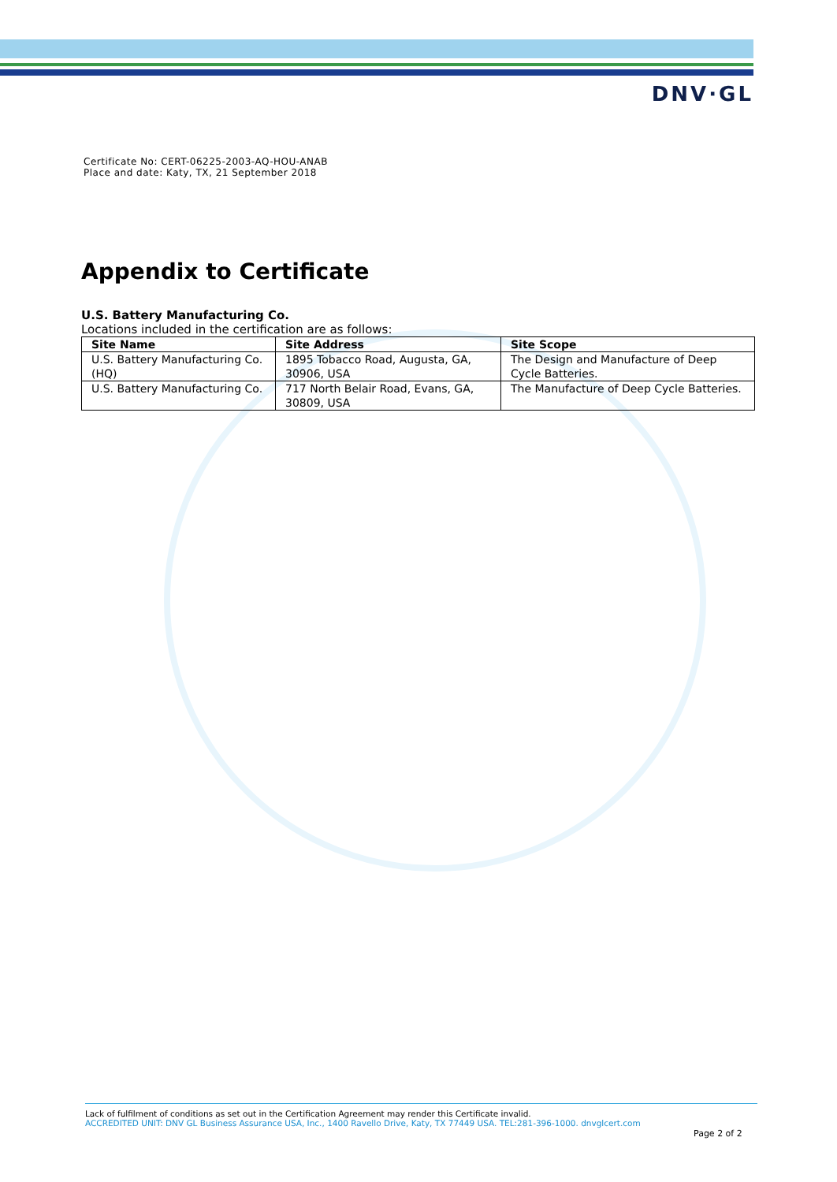DNV·GL
Certificate No: CERT-06225-2003-AQ-HOU-ANAB
Place and date: Katy, TX, 21 September 2018
Appendix to Certificate
U.S. Battery Manufacturing Co.
Locations included in the certification are as follows:
| Site Name | Site Address | Site Scope |
| --- | --- | --- |
| U.S. Battery Manufacturing Co. (HQ) | 1895 Tobacco Road, Augusta, GA, 30906, USA | The Design and Manufacture of Deep Cycle Batteries. |
| U.S. Battery Manufacturing Co. | 717 North Belair Road, Evans, GA, 30809, USA | The Manufacture of Deep Cycle Batteries. |
Lack of fulfilment of conditions as set out in the Certification Agreement may render this Certificate invalid.
ACCREDITED UNIT: DNV GL Business Assurance USA, Inc., 1400 Ravello Drive, Katy, TX 77449 USA. TEL:281-396-1000. dnvglcert.com
Page 2 of 2